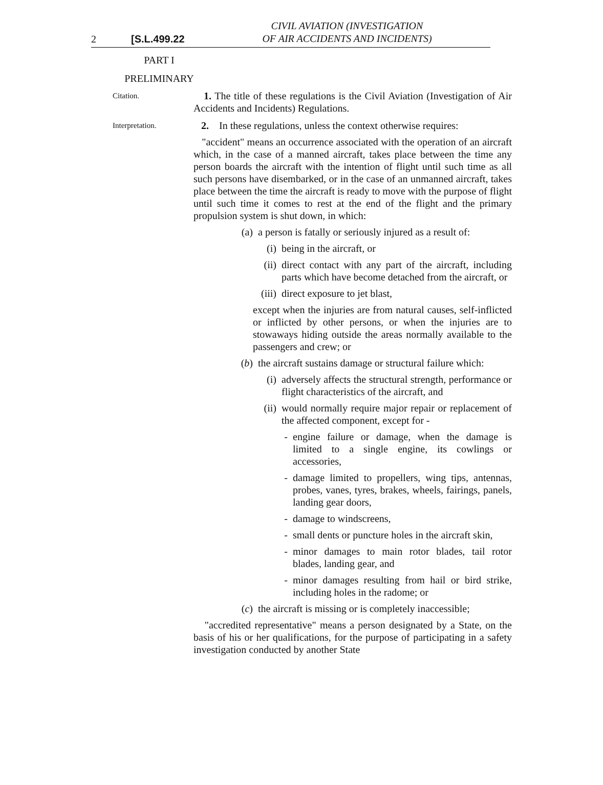2 [S.L.499.22
CIVIL AVIATION (INVESTIGATION
OF AIR ACCIDENTS AND INCIDENTS)
PART I
PRELIMINARY
Citation.
1. The title of these regulations is the Civil Aviation (Investigation of Air Accidents and Incidents) Regulations.
Interpretation.
2. In these regulations, unless the context otherwise requires:
"accident" means an occurrence associated with the operation of an aircraft which, in the case of a manned aircraft, takes place between the time any person boards the aircraft with the intention of flight until such time as all such persons have disembarked, or in the case of an unmanned aircraft, takes place between the time the aircraft is ready to move with the purpose of flight until such time it comes to rest at the end of the flight and the primary propulsion system is shut down, in which:
(a) a person is fatally or seriously injured as a result of:
(i) being in the aircraft, or
(ii) direct contact with any part of the aircraft, including parts which have become detached from the aircraft, or
(iii) direct exposure to jet blast,
except when the injuries are from natural causes, self-inflicted or inflicted by other persons, or when the injuries are to stowaways hiding outside the areas normally available to the passengers and crew; or
(b) the aircraft sustains damage or structural failure which:
(i) adversely affects the structural strength, performance or flight characteristics of the aircraft, and
(ii) would normally require major repair or replacement of the affected component, except for -
- engine failure or damage, when the damage is limited to a single engine, its cowlings or accessories,
- damage limited to propellers, wing tips, antennas, probes, vanes, tyres, brakes, wheels, fairings, panels, landing gear doors,
- damage to windscreens,
- small dents or puncture holes in the aircraft skin,
- minor damages to main rotor blades, tail rotor blades, landing gear, and
- minor damages resulting from hail or bird strike, including holes in the radome; or
(c) the aircraft is missing or is completely inaccessible;
"accredited representative" means a person designated by a State, on the basis of his or her qualifications, for the purpose of participating in a safety investigation conducted by another State